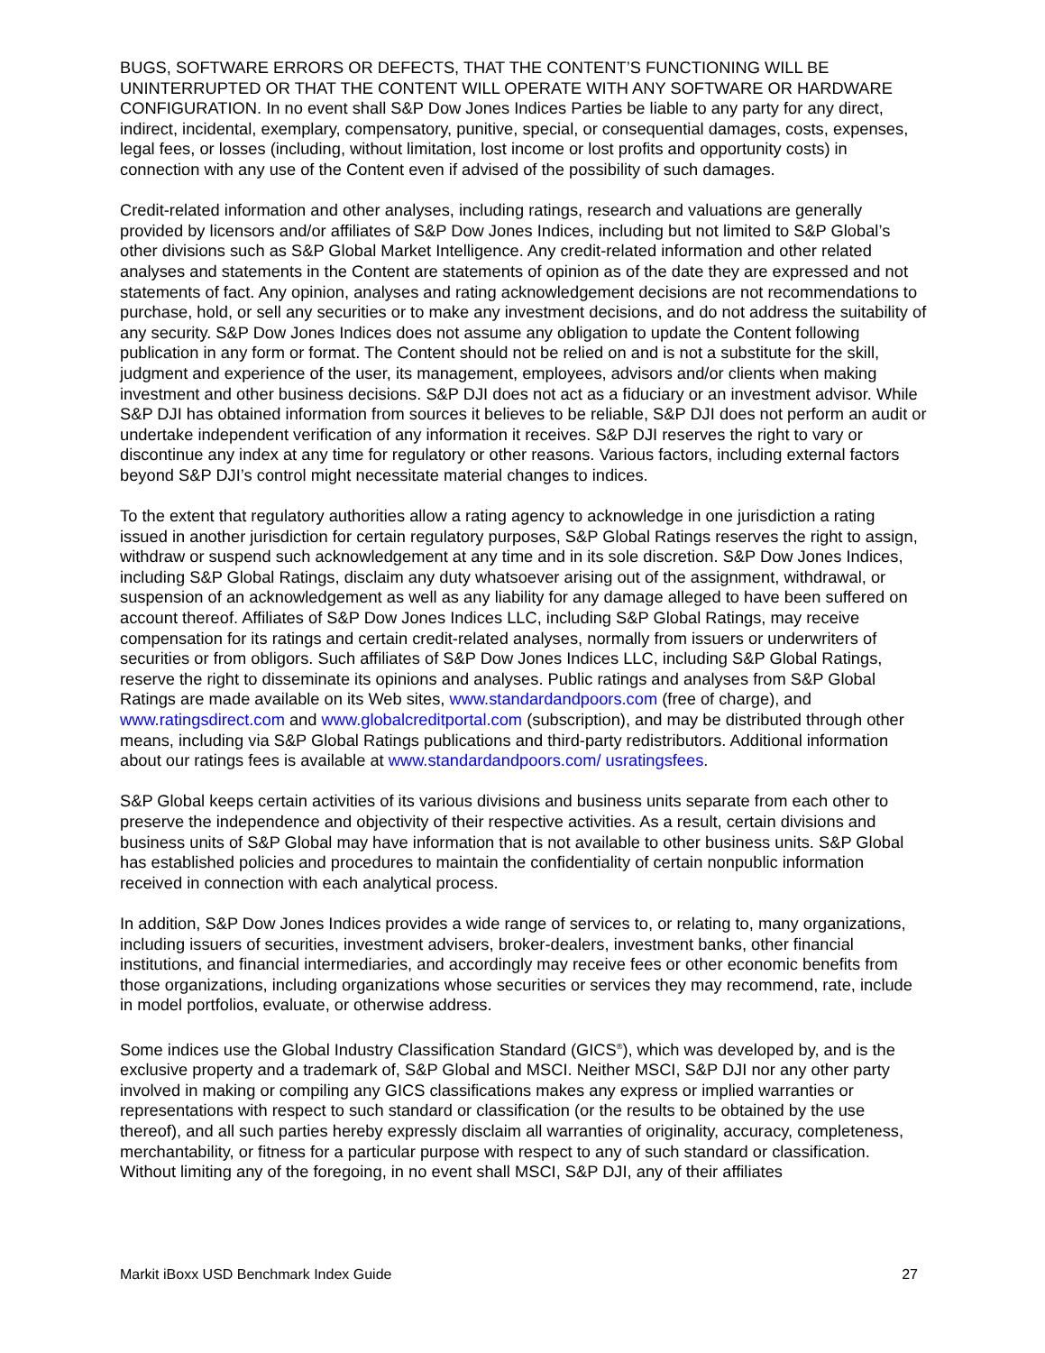BUGS, SOFTWARE ERRORS OR DEFECTS, THAT THE CONTENT’S FUNCTIONING WILL BE UNINTERRUPTED OR THAT THE CONTENT WILL OPERATE WITH ANY SOFTWARE OR HARDWARE CONFIGURATION. In no event shall S&P Dow Jones Indices Parties be liable to any party for any direct, indirect, incidental, exemplary, compensatory, punitive, special, or consequential damages, costs, expenses, legal fees, or losses (including, without limitation, lost income or lost profits and opportunity costs) in connection with any use of the Content even if advised of the possibility of such damages.
Credit-related information and other analyses, including ratings, research and valuations are generally provided by licensors and/or affiliates of S&P Dow Jones Indices, including but not limited to S&P Global’s other divisions such as S&P Global Market Intelligence. Any credit-related information and other related analyses and statements in the Content are statements of opinion as of the date they are expressed and not statements of fact. Any opinion, analyses and rating acknowledgement decisions are not recommendations to purchase, hold, or sell any securities or to make any investment decisions, and do not address the suitability of any security. S&P Dow Jones Indices does not assume any obligation to update the Content following publication in any form or format. The Content should not be relied on and is not a substitute for the skill, judgment and experience of the user, its management, employees, advisors and/or clients when making investment and other business decisions. S&P DJI does not act as a fiduciary or an investment advisor. While S&P DJI has obtained information from sources it believes to be reliable, S&P DJI does not perform an audit or undertake independent verification of any information it receives. S&P DJI reserves the right to vary or discontinue any index at any time for regulatory or other reasons. Various factors, including external factors beyond S&P DJI’s control might necessitate material changes to indices.
To the extent that regulatory authorities allow a rating agency to acknowledge in one jurisdiction a rating issued in another jurisdiction for certain regulatory purposes, S&P Global Ratings reserves the right to assign, withdraw or suspend such acknowledgement at any time and in its sole discretion. S&P Dow Jones Indices, including S&P Global Ratings, disclaim any duty whatsoever arising out of the assignment, withdrawal, or suspension of an acknowledgement as well as any liability for any damage alleged to have been suffered on account thereof. Affiliates of S&P Dow Jones Indices LLC, including S&P Global Ratings, may receive compensation for its ratings and certain credit-related analyses, normally from issuers or underwriters of securities or from obligors. Such affiliates of S&P Dow Jones Indices LLC, including S&P Global Ratings, reserve the right to disseminate its opinions and analyses. Public ratings and analyses from S&P Global Ratings are made available on its Web sites, www.standardandpoors.com (free of charge), and www.ratingsdirect.com and www.globalcreditportal.com (subscription), and may be distributed through other means, including via S&P Global Ratings publications and third-party redistributors. Additional information about our ratings fees is available at www.standardandpoors.com/ usratingsfees.
S&P Global keeps certain activities of its various divisions and business units separate from each other to preserve the independence and objectivity of their respective activities. As a result, certain divisions and business units of S&P Global may have information that is not available to other business units. S&P Global has established policies and procedures to maintain the confidentiality of certain nonpublic information received in connection with each analytical process.
In addition, S&P Dow Jones Indices provides a wide range of services to, or relating to, many organizations, including issuers of securities, investment advisers, broker-dealers, investment banks, other financial institutions, and financial intermediaries, and accordingly may receive fees or other economic benefits from those organizations, including organizations whose securities or services they may recommend, rate, include in model portfolios, evaluate, or otherwise address.
Some indices use the Global Industry Classification Standard (GICS<sup>®</sup>), which was developed by, and is the exclusive property and a trademark of, S&P Global and MSCI. Neither MSCI, S&P DJI nor any other party involved in making or compiling any GICS classifications makes any express or implied warranties or representations with respect to such standard or classification (or the results to be obtained by the use thereof), and all such parties hereby expressly disclaim all warranties of originality, accuracy, completeness, merchantability, or fitness for a particular purpose with respect to any of such standard or classification. Without limiting any of the foregoing, in no event shall MSCI, S&P DJI, any of their affiliates
Markit iBoxx USD Benchmark Index Guide 27